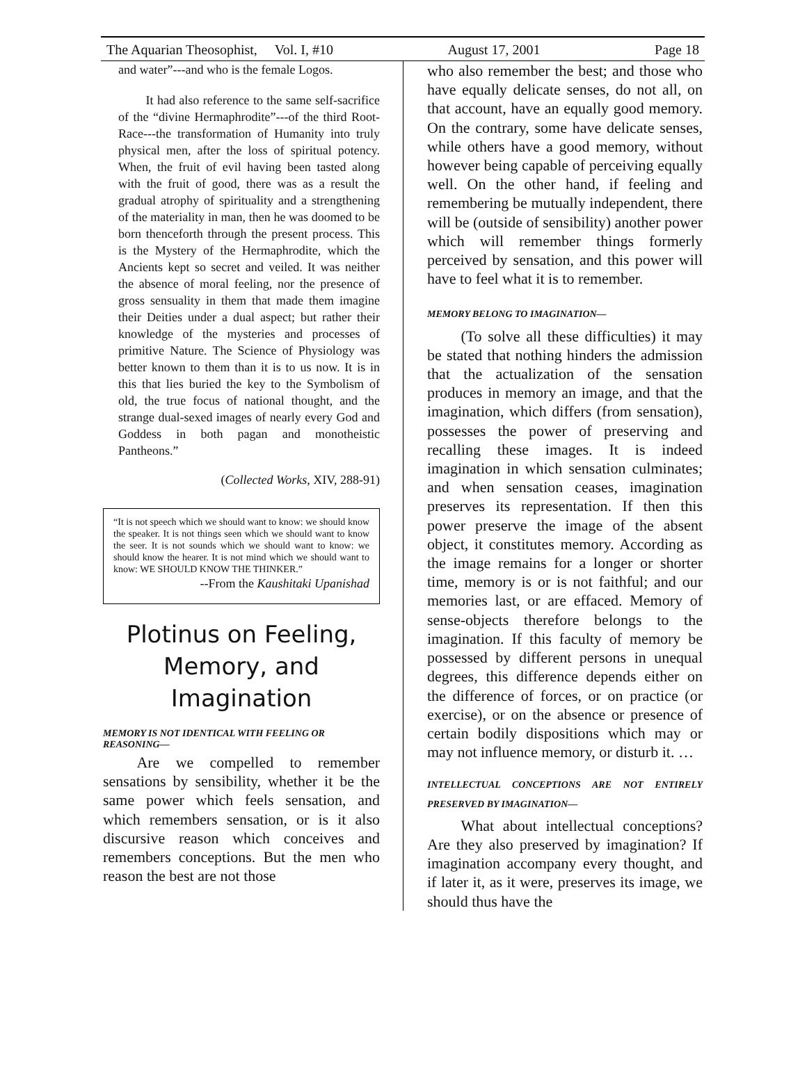The Aquarian Theosophist, Vol. I, #10 August 17, 2001 Page 18
and water”---and who is the female Logos.
It had also reference to the same self-sacrifice of the “divine Hermaphrodite”---of the third Root-Race---the transformation of Humanity into truly physical men, after the loss of spiritual potency. When, the fruit of evil having been tasted along with the fruit of good, there was as a result the gradual atrophy of spirituality and a strengthening of the materiality in man, then he was doomed to be born thenceforth through the present process. This is the Mystery of the Hermaphrodite, which the Ancients kept so secret and veiled. It was neither the absence of moral feeling, nor the presence of gross sensuality in them that made them imagine their Deities under a dual aspect; but rather their knowledge of the mysteries and processes of primitive Nature. The Science of Physiology was better known to them than it is to us now. It is in this that lies buried the key to the Symbolism of old, the true focus of national thought, and the strange dual-sexed images of nearly every God and Goddess in both pagan and monotheistic Pantheons.”
(Collected Works, XIV, 288-91)
“It is not speech which we should want to know: we should know the speaker. It is not things seen which we should want to know the seer. It is not sounds which we should want to know: we should know the hearer. It is not mind which we should want to know: WE SHOULD KNOW THE THINKER.”
--From the Kaushitaki Upanishad
Plotinus on Feeling,
Memory, and Imagination
MEMORY IS NOT IDENTICAL WITH FEELING OR REASONING—
Are we compelled to remember sensations by sensibility, whether it be the same power which feels sensation, and which remembers sensation, or is it also discursive reason which conceives and remembers conceptions. But the men who reason the best are not those
who also remember the best; and those who have equally delicate senses, do not all, on that account, have an equally good memory. On the contrary, some have delicate senses, while others have a good memory, without however being capable of perceiving equally well. On the other hand, if feeling and remembering be mutually independent, there will be (outside of sensibility) another power which will remember things formerly perceived by sensation, and this power will have to feel what it is to remember.
MEMORY BELONG TO IMAGINATION—
(To solve all these difficulties) it may be stated that nothing hinders the admission that the actualization of the sensation produces in memory an image, and that the imagination, which differs (from sensation), possesses the power of preserving and recalling these images. It is indeed imagination in which sensation culminates; and when sensation ceases, imagination preserves its representation. If then this power preserve the image of the absent object, it constitutes memory. According as the image remains for a longer or shorter time, memory is or is not faithful; and our memories last, or are effaced. Memory of sense-objects therefore belongs to the imagination. If this faculty of memory be possessed by different persons in unequal degrees, this difference depends either on the difference of forces, or on practice (or exercise), or on the absence or presence of certain bodily dispositions which may or may not influence memory, or disturb it. …
INTELLECTUAL CONCEPTIONS ARE NOT ENTIRELY PRESERVED BY IMAGINATION—
What about intellectual conceptions? Are they also preserved by imagination? If imagination accompany every thought, and if later it, as it were, preserves its image, we should thus have the